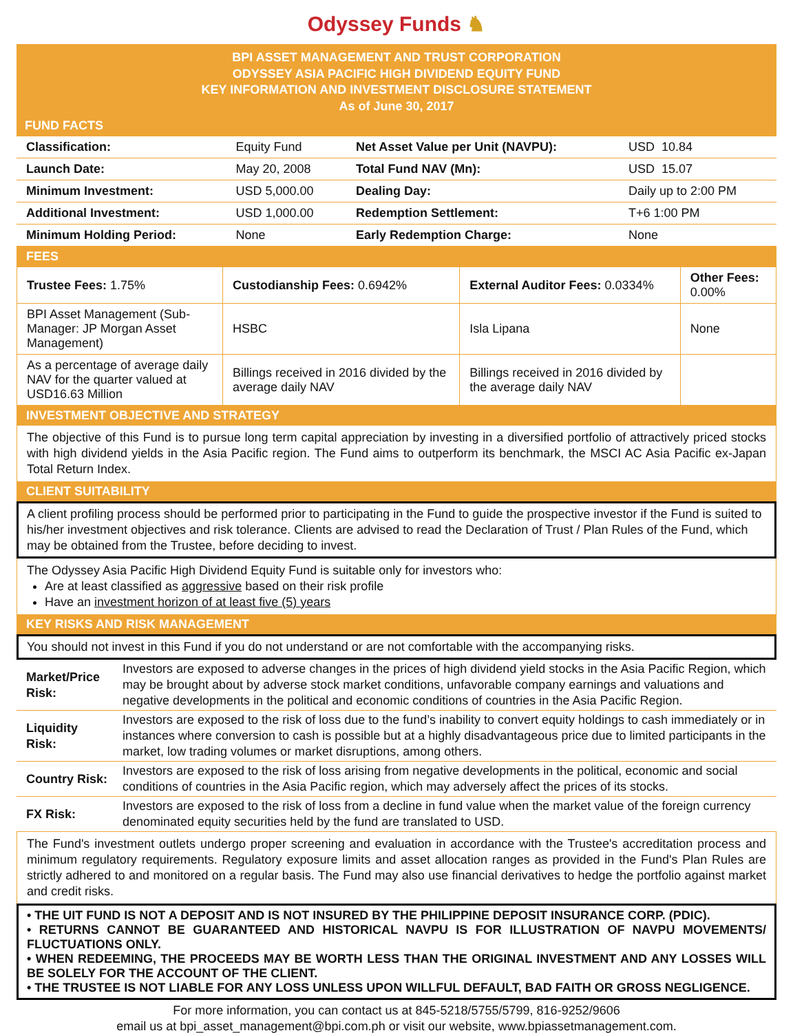Odyssey Funds ♞
BPI ASSET MANAGEMENT AND TRUST CORPORATION
ODYSSEY ASIA PACIFIC HIGH DIVIDEND EQUITY FUND
KEY INFORMATION AND INVESTMENT DISCLOSURE STATEMENT
As of June 30, 2017
FUND FACTS
| Classification: | Equity Fund | Net Asset Value per Unit (NAVPU): | USD 10.84 |
| Launch Date: | May 20, 2008 | Total Fund NAV (Mn): | USD 15.07 |
| Minimum Investment: | USD 5,000.00 | Dealing Day: | Daily up to 2:00 PM |
| Additional Investment: | USD 1,000.00 | Redemption Settlement: | T+6 1:00 PM |
| Minimum Holding Period: | None | Early Redemption Charge: | None |
FEES
| Trustee Fees: 1.75% | Custodianship Fees: 0.6942% | External Auditor Fees: 0.0334% | Other Fees: 0.00% |
| BPI Asset Management (Sub-Manager: JP Morgan Asset Management) | HSBC | Isla Lipana | None |
| As a percentage of average daily NAV for the quarter valued at USD16.63 Million | Billings received in 2016 divided by the average daily NAV | Billings received in 2016 divided by the average daily NAV | |
INVESTMENT OBJECTIVE AND STRATEGY
The objective of this Fund is to pursue long term capital appreciation by investing in a diversified portfolio of attractively priced stocks with high dividend yields in the Asia Pacific region. The Fund aims to outperform its benchmark, the MSCI AC Asia Pacific ex-Japan Total Return Index.
CLIENT SUITABILITY
A client profiling process should be performed prior to participating in the Fund to guide the prospective investor if the Fund is suited to his/her investment objectives and risk tolerance. Clients are advised to read the Declaration of Trust / Plan Rules of the Fund, which may be obtained from the Trustee, before deciding to invest.
The Odyssey Asia Pacific High Dividend Equity Fund is suitable only for investors who:
Are at least classified as aggressive based on their risk profile
Have an investment horizon of at least five (5) years
KEY RISKS AND RISK MANAGEMENT
You should not invest in this Fund if you do not understand or are not comfortable with the accompanying risks.
| Market/Price Risk: | Investors are exposed to adverse changes in the prices of high dividend yield stocks in the Asia Pacific Region, which may be brought about by adverse stock market conditions, unfavorable company earnings and valuations and negative developments in the political and economic conditions of countries in the Asia Pacific Region. |
| Liquidity Risk: | Investors are exposed to the risk of loss due to the fund’s inability to convert equity holdings to cash immediately or in instances where conversion to cash is possible but at a highly disadvantageous price due to limited participants in the market, low trading volumes or market disruptions, among others. |
| Country Risk: | Investors are exposed to the risk of loss arising from negative developments in the political, economic and social conditions of countries in the Asia Pacific region, which may adversely affect the prices of its stocks. |
| FX Risk: | Investors are exposed to the risk of loss from a decline in fund value when the market value of the foreign currency denominated equity securities held by the fund are translated to USD. |
The Fund's investment outlets undergo proper screening and evaluation in accordance with the Trustee's accreditation process and minimum regulatory requirements. Regulatory exposure limits and asset allocation ranges as provided in the Fund's Plan Rules are strictly adhered to and monitored on a regular basis. The Fund may also use financial derivatives to hedge the portfolio against market and credit risks.
• THE UIT FUND IS NOT A DEPOSIT AND IS NOT INSURED BY THE PHILIPPINE DEPOSIT INSURANCE CORP. (PDIC).
• RETURNS CANNOT BE GUARANTEED AND HISTORICAL NAVPU IS FOR ILLUSTRATION OF NAVPU MOVEMENTS/ FLUCTUATIONS ONLY.
• WHEN REDEEMING, THE PROCEEDS MAY BE WORTH LESS THAN THE ORIGINAL INVESTMENT AND ANY LOSSES WILL BE SOLELY FOR THE ACCOUNT OF THE CLIENT.
• THE TRUSTEE IS NOT LIABLE FOR ANY LOSS UNLESS UPON WILLFUL DEFAULT, BAD FAITH OR GROSS NEGLIGENCE.
For more information, you can contact us at 845-5218/5755/5799, 816-9252/9606
email us at bpi_asset_management@bpi.com.ph or visit our website, www.bpiassetmanagement.com.